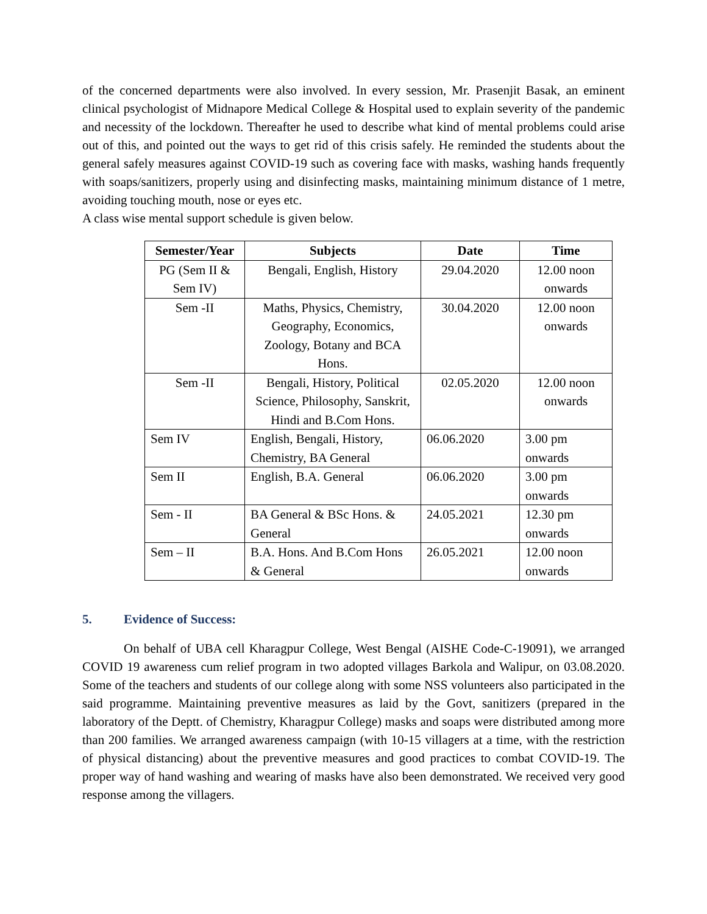of the concerned departments were also involved. In every session, Mr. Prasenjit Basak, an eminent clinical psychologist of Midnapore Medical College & Hospital used to explain severity of the pandemic and necessity of the lockdown. Thereafter he used to describe what kind of mental problems could arise out of this, and pointed out the ways to get rid of this crisis safely. He reminded the students about the general safely measures against COVID-19 such as covering face with masks, washing hands frequently with soaps/sanitizers, properly using and disinfecting masks, maintaining minimum distance of 1 metre, avoiding touching mouth, nose or eyes etc.
A class wise mental support schedule is given below.
| Semester/Year | Subjects | Date | Time |
| --- | --- | --- | --- |
| PG (Sem II & Sem IV) | Bengali, English, History | 29.04.2020 | 12.00 noon onwards |
| Sem -II | Maths, Physics, Chemistry, Geography, Economics, Zoology, Botany and BCA Hons. | 30.04.2020 | 12.00 noon onwards |
| Sem -II | Bengali, History, Political Science, Philosophy, Sanskrit, Hindi and B.Com Hons. | 02.05.2020 | 12.00 noon onwards |
| Sem IV | English, Bengali, History, Chemistry, BA General | 06.06.2020 | 3.00 pm onwards |
| Sem II | English, B.A. General | 06.06.2020 | 3.00 pm onwards |
| Sem - II | BA General & BSc Hons. & General | 24.05.2021 | 12.30 pm onwards |
| Sem – II | B.A. Hons. And B.Com Hons & General | 26.05.2021 | 12.00 noon onwards |
5. Evidence of Success:
On behalf of UBA cell Kharagpur College, West Bengal (AISHE Code-C-19091), we arranged COVID 19 awareness cum relief program in two adopted villages Barkola and Walipur, on 03.08.2020. Some of the teachers and students of our college along with some NSS volunteers also participated in the said programme. Maintaining preventive measures as laid by the Govt, sanitizers (prepared in the laboratory of the Deptt. of Chemistry, Kharagpur College) masks and soaps were distributed among more than 200 families. We arranged awareness campaign (with 10-15 villagers at a time, with the restriction of physical distancing) about the preventive measures and good practices to combat COVID-19. The proper way of hand washing and wearing of masks have also been demonstrated. We received very good response among the villagers.